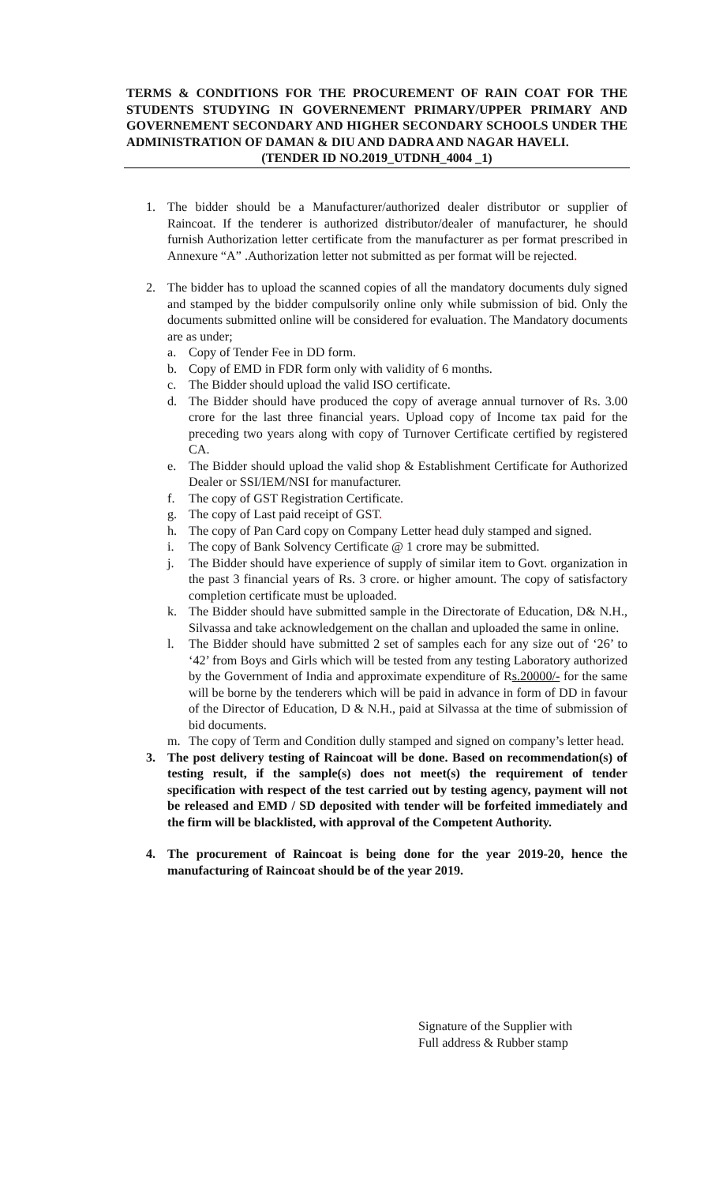TERMS & CONDITIONS FOR THE PROCUREMENT OF RAIN COAT FOR THE STUDENTS STUDYING IN GOVERNEMENT PRIMARY/UPPER PRIMARY AND GOVERNEMENT SECONDARY AND HIGHER SECONDARY SCHOOLS UNDER THE ADMINISTRATION OF DAMAN & DIU AND DADRA AND NAGAR HAVELI.
(TENDER ID NO.2019_UTDNH_4004 _1)
1. The bidder should be a Manufacturer/authorized dealer distributor or supplier of Raincoat. If the tenderer is authorized distributor/dealer of manufacturer, he should furnish Authorization letter certificate from the manufacturer as per format prescribed in Annexure “A” .Authorization letter not submitted as per format will be rejected.
2. The bidder has to upload the scanned copies of all the mandatory documents duly signed and stamped by the bidder compulsorily online only while submission of bid. Only the documents submitted online will be considered for evaluation. The Mandatory documents are as under;
a. Copy of Tender Fee in DD form.
b. Copy of EMD in FDR form only with validity of 6 months.
c. The Bidder should upload the valid ISO certificate.
d. The Bidder should have produced the copy of average annual turnover of Rs. 3.00 crore for the last three financial years. Upload copy of Income tax paid for the preceding two years along with copy of Turnover Certificate certified by registered CA.
e. The Bidder should upload the valid shop & Establishment Certificate for Authorized Dealer or SSI/IEM/NSI for manufacturer.
f. The copy of GST Registration Certificate.
g. The copy of Last paid receipt of GST.
h. The copy of Pan Card copy on Company Letter head duly stamped and signed.
i. The copy of Bank Solvency Certificate @ 1 crore may be submitted.
j. The Bidder should have experience of supply of similar item to Govt. organization in the past 3 financial years of Rs. 3 crore. or higher amount. The copy of satisfactory completion certificate must be uploaded.
k. The Bidder should have submitted sample in the Directorate of Education, D& N.H., Silvassa and take acknowledgement on the challan and uploaded the same in online.
l. The Bidder should have submitted 2 set of samples each for any size out of ‘26’ to ‘42’ from Boys and Girls which will be tested from any testing Laboratory authorized by the Government of India and approximate expenditure of Rs.20000/- for the same will be borne by the tenderers which will be paid in advance in form of DD in favour of the Director of Education, D & N.H., paid at Silvassa at the time of submission of bid documents.
m. The copy of Term and Condition dully stamped and signed on company’s letter head.
3. The post delivery testing of Raincoat will be done. Based on recommendation(s) of testing result, if the sample(s) does not meet(s) the requirement of tender specification with respect of the test carried out by testing agency, payment will not be released and EMD / SD deposited with tender will be forfeited immediately and the firm will be blacklisted, with approval of the Competent Authority.
4. The procurement of Raincoat is being done for the year 2019-20, hence the manufacturing of Raincoat should be of the year 2019.
Signature of the Supplier with
Full address & Rubber stamp